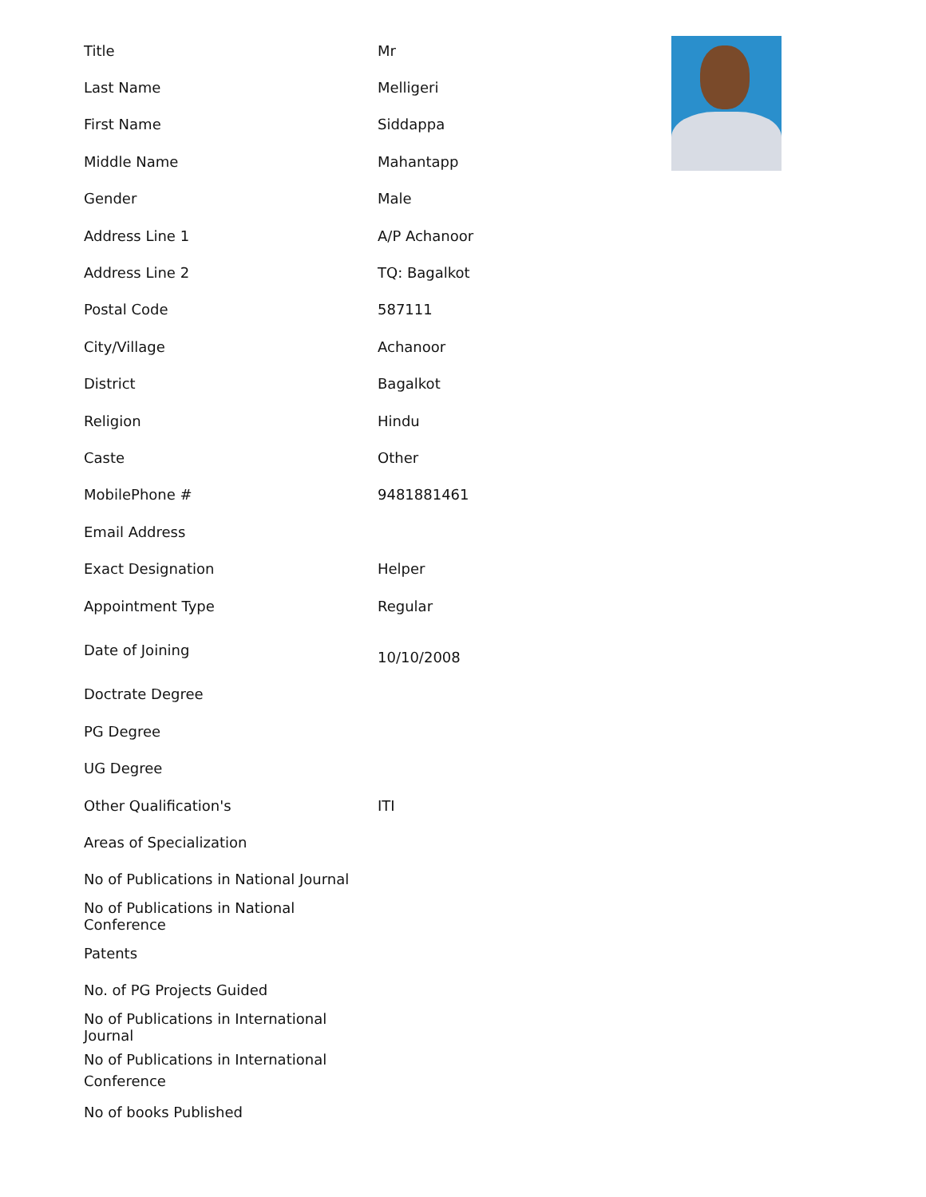| Title | Mr |
| Last Name | Melligeri |
| First Name | Siddappa |
| Middle Name | Mahantapp |
| Gender | Male |
| Address Line 1 | A/P Achanoor |
| Address Line 2 | TQ: Bagalkot |
| Postal Code | 587111 |
| City/Village | Achanoor |
| District | Bagalkot |
| Religion | Hindu |
| Caste | Other |
| MobilePhone # | 9481881461 |
| Email Address | |
| Exact Designation | Helper |
| Appointment Type | Regular |
| Date of Joining | 10/10/2008 |
| Doctrate Degree | |
| PG Degree | |
| UG Degree | |
| Other Qualification's | ITI |
| Areas of Specialization | |
| No of Publications in National Journal | |
| No of Publications in National Conference | |
| Patents | |
| No. of PG Projects Guided | |
| No of Publications in International Journal | |
| No of Publications in International Conference | |
| No of books Published | |